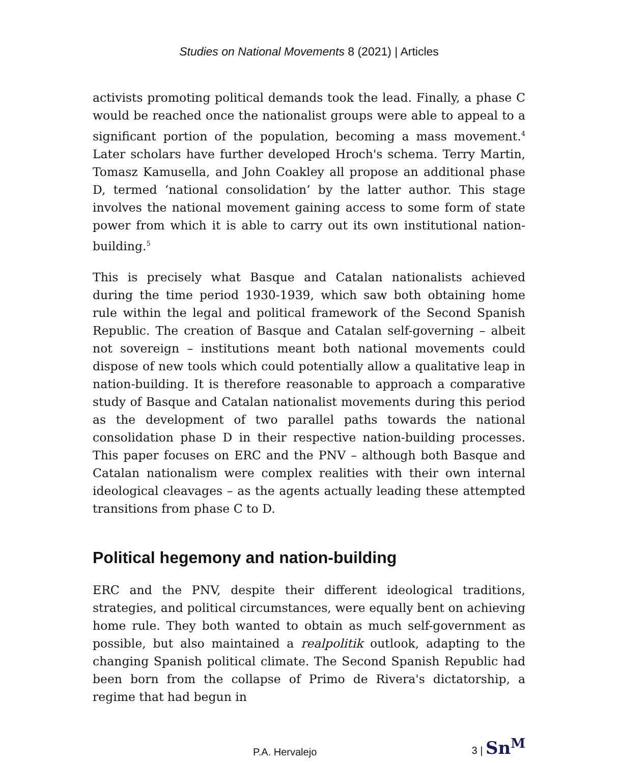Studies on National Movements 8 (2021) | Articles
activists promoting political demands took the lead. Finally, a phase C would be reached once the nationalist groups were able to appeal to a significant portion of the population, becoming a mass movement.<sup>4</sup> Later scholars have further developed Hroch's schema. Terry Martin, Tomasz Kamusella, and John Coakley all propose an additional phase D, termed ‘national consolidation’ by the latter author. This stage involves the national movement gaining access to some form of state power from which it is able to carry out its own institutional nation-building.<sup>5</sup>
This is precisely what Basque and Catalan nationalists achieved during the time period 1930-1939, which saw both obtaining home rule within the legal and political framework of the Second Spanish Republic. The creation of Basque and Catalan self-governing – albeit not sovereign – institutions meant both national movements could dispose of new tools which could potentially allow a qualitative leap in nation-building. It is therefore reasonable to approach a comparative study of Basque and Catalan nationalist movements during this period as the development of two parallel paths towards the national consolidation phase D in their respective nation-building processes. This paper focuses on ERC and the PNV – although both Basque and Catalan nationalism were complex realities with their own internal ideological cleavages – as the agents actually leading these attempted transitions from phase C to D.
Political hegemony and nation-building
ERC and the PNV, despite their different ideological traditions, strategies, and political circumstances, were equally bent on achieving home rule. They both wanted to obtain as much self-government as possible, but also maintained a realpolitik outlook, adapting to the changing Spanish political climate. The Second Spanish Republic had been born from the collapse of Primo de Rivera's dictatorship, a regime that had begun in
P.A. Hervalejo 3 | Sn<sup>M</sup>